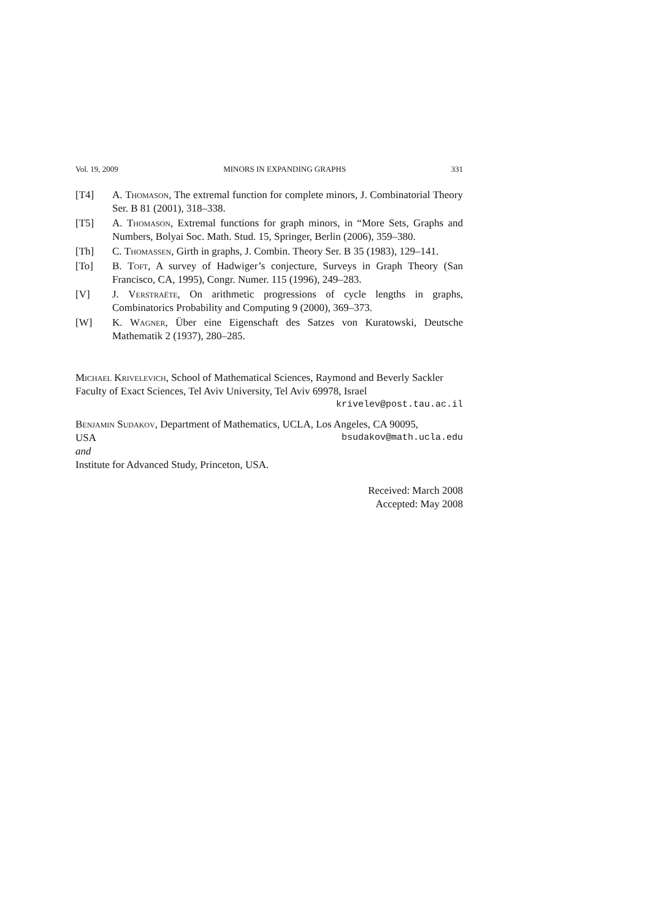Vol. 19, 2009 MINORS IN EXPANDING GRAPHS 331
[T4] A. Thomason, The extremal function for complete minors, J. Combinatorial Theory Ser. B 81 (2001), 318–338.
[T5] A. Thomason, Extremal functions for graph minors, in “More Sets, Graphs and Numbers, Bolyai Soc. Math. Stud. 15, Springer, Berlin (2006), 359–380.
[Th] C. Thomassen, Girth in graphs, J. Combin. Theory Ser. B 35 (1983), 129–141.
[To] B. Toft, A survey of Hadwiger’s conjecture, Surveys in Graph Theory (San Francisco, CA, 1995), Congr. Numer. 115 (1996), 249–283.
[V] J. Verstraëte, On arithmetic progressions of cycle lengths in graphs, Combinatorics Probability and Computing 9 (2000), 369–373.
[W] K. Wagner, Über eine Eigenschaft des Satzes von Kuratowski, Deutsche Mathematik 2 (1937), 280–285.
Michael Krivelevich, School of Mathematical Sciences, Raymond and Beverly Sackler Faculty of Exact Sciences, Tel Aviv University, Tel Aviv 69978, Israel
krivelev@post.tau.ac.il
Benjamin Sudakov, Department of Mathematics, UCLA, Los Angeles, CA 90095,
USA bsudakov@math.ucla.edu
and
Institute for Advanced Study, Princeton, USA.
Received: March 2008
Accepted: May 2008